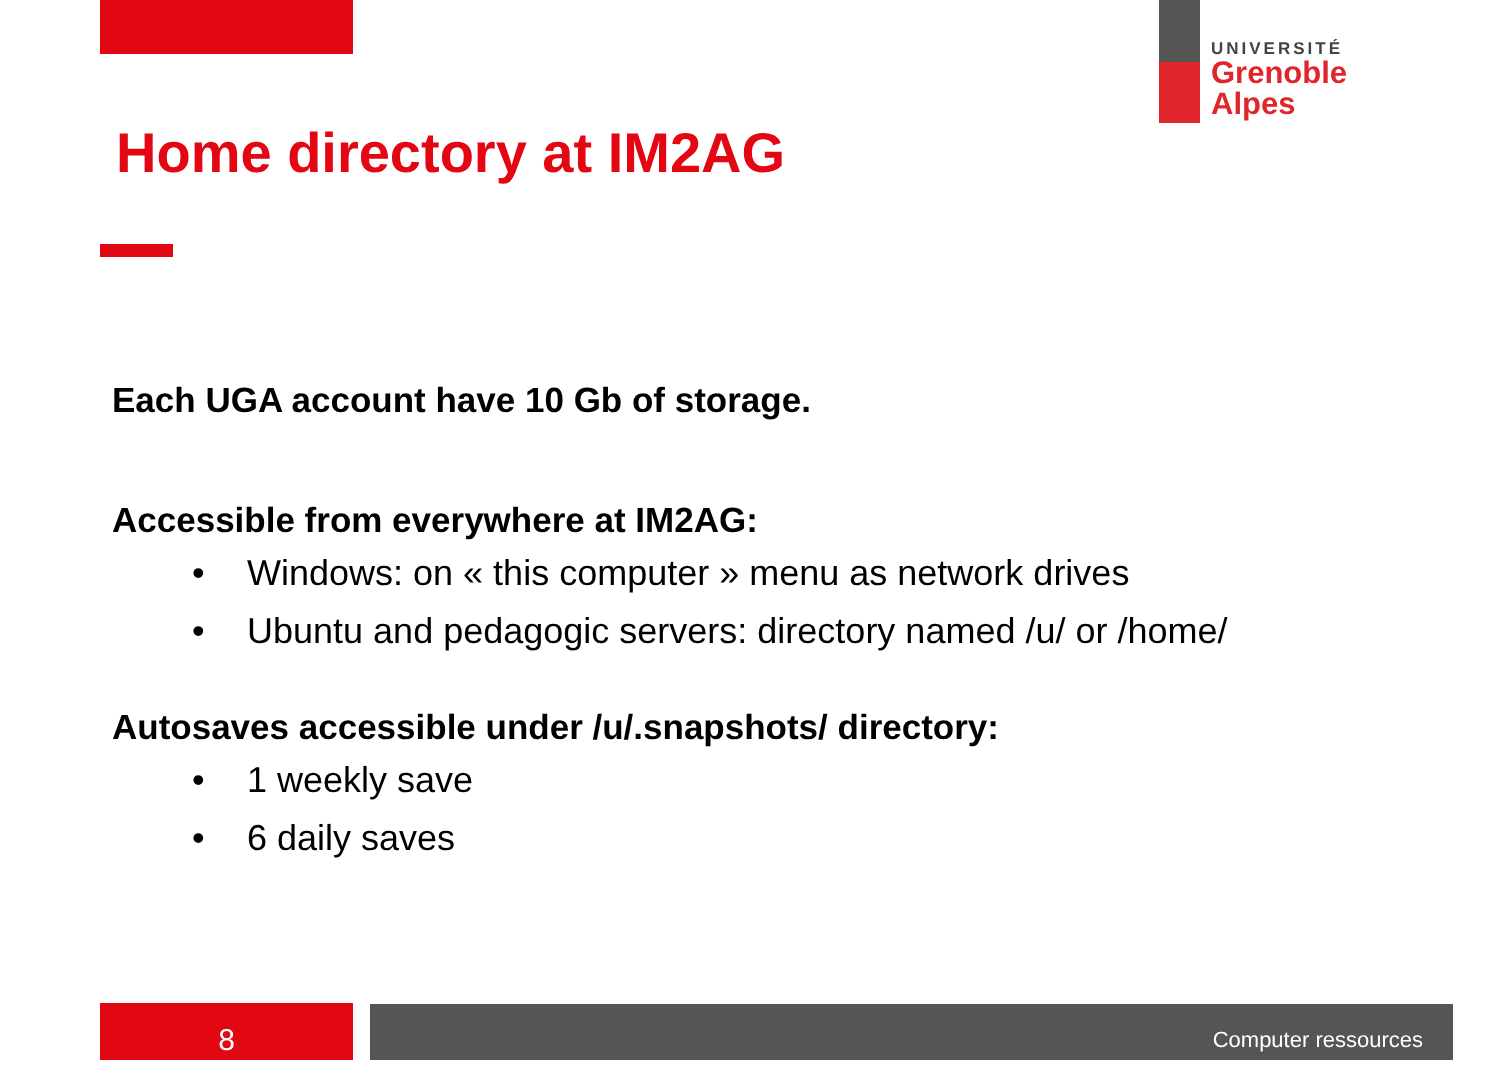UNIVERSITÉ
Grenoble
Alpes
Home directory at IM2AG
Each UGA account have 10 Gb of storage.
Accessible from everywhere at IM2AG:
• Windows: on « this computer » menu as network drives
• Ubuntu and pedagogic servers: directory named /u/ or /home/
Autosaves accessible under /u/.snapshots/ directory:
• 1 weekly save
• 6 daily saves
8 Computer ressources